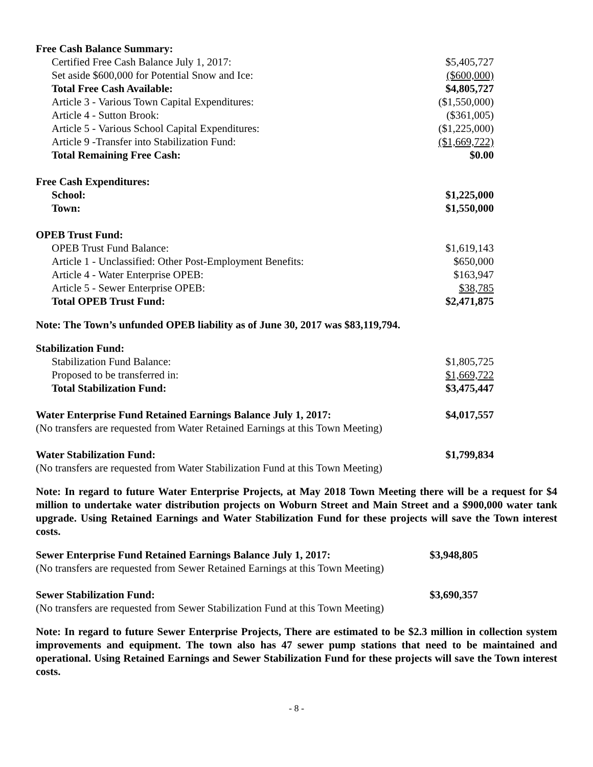| Free Cash Balance Summary: | |
| Certified Free Cash Balance July 1, 2017: | $5,405,727 |
| Set aside $600,000 for Potential Snow and Ice: | ($600,000) |
| Total Free Cash Available: | $4,805,727 |
| Article 3 - Various Town Capital Expenditures: | ($1,550,000) |
| Article 4 - Sutton Brook: | ($361,005) |
| Article 5 - Various School Capital Expenditures: | ($1,225,000) |
| Article 9 -Transfer into Stabilization Fund: | ($1,669,722) |
| Total Remaining Free Cash: | $0.00 |
| Free Cash Expenditures: | |
| School: | $1,225,000 |
| Town: | $1,550,000 |
| OPEB Trust Fund: | |
| OPEB Trust Fund Balance: | $1,619,143 |
| Article 1 - Unclassified: Other Post-Employment Benefits: | $650,000 |
| Article 4 - Water Enterprise OPEB: | $163,947 |
| Article 5 - Sewer Enterprise OPEB: | $38,785 |
| Total OPEB Trust Fund: | $2,471,875 |
Note: The Town’s unfunded OPEB liability as of June 30, 2017 was $83,119,794.
| Stabilization Fund: | |
| Stabilization Fund Balance: | $1,805,725 |
| Proposed to be transferred in: | $1,669,722 |
| Total Stabilization Fund: | $3,475,447 |
| Water Enterprise Fund Retained Earnings Balance July 1, 2017: | $4,017,557 |
| (No transfers are requested from Water Retained Earnings at this Town Meeting) | |
| Water Stabilization Fund: | $1,799,834 |
| (No transfers are requested from Water Stabilization Fund at this Town Meeting) | |
Note: In regard to future Water Enterprise Projects, at May 2018 Town Meeting there will be a request for $4 million to undertake water distribution projects on Woburn Street and Main Street and a $900,000 water tank upgrade. Using Retained Earnings and Water Stabilization Fund for these projects will save the Town interest costs.
| Sewer Enterprise Fund Retained Earnings Balance July 1, 2017: | $3,948,805 |
| (No transfers are requested from Sewer Retained Earnings at this Town Meeting) | |
| Sewer Stabilization Fund: | $3,690,357 |
| (No transfers are requested from Sewer Stabilization Fund at this Town Meeting) | |
Note: In regard to future Sewer Enterprise Projects, There are estimated to be $2.3 million in collection system improvements and equipment. The town also has 47 sewer pump stations that need to be maintained and operational. Using Retained Earnings and Sewer Stabilization Fund for these projects will save the Town interest costs.
- 8 -